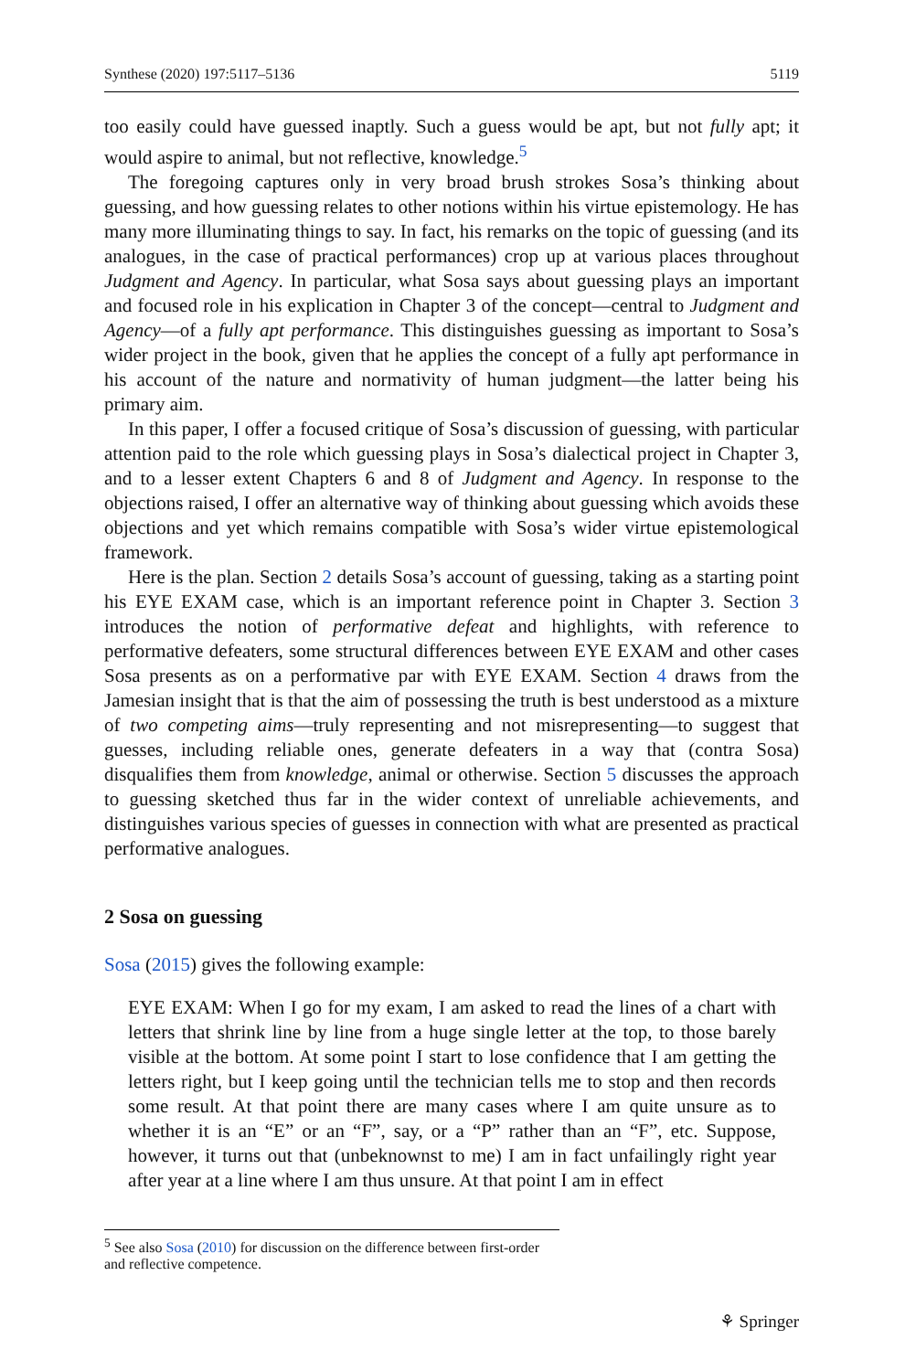Synthese (2020) 197:5117–5136 5119
too easily could have guessed inaptly. Such a guess would be apt, but not fully apt; it would aspire to animal, but not reflective, knowledge.<sup>5</sup>
The foregoing captures only in very broad brush strokes Sosa’s thinking about guessing, and how guessing relates to other notions within his virtue epistemology. He has many more illuminating things to say. In fact, his remarks on the topic of guessing (and its analogues, in the case of practical performances) crop up at various places throughout Judgment and Agency. In particular, what Sosa says about guessing plays an important and focused role in his explication in Chapter 3 of the concept—central to Judgment and Agency—of a fully apt performance. This distinguishes guessing as important to Sosa’s wider project in the book, given that he applies the concept of a fully apt performance in his account of the nature and normativity of human judgment—the latter being his primary aim.
In this paper, I offer a focused critique of Sosa’s discussion of guessing, with particular attention paid to the role which guessing plays in Sosa’s dialectical project in Chapter 3, and to a lesser extent Chapters 6 and 8 of Judgment and Agency. In response to the objections raised, I offer an alternative way of thinking about guessing which avoids these objections and yet which remains compatible with Sosa’s wider virtue epistemological framework.
Here is the plan. Section 2 details Sosa’s account of guessing, taking as a starting point his EYE EXAM case, which is an important reference point in Chapter 3. Section 3 introduces the notion of performative defeat and highlights, with reference to performative defeaters, some structural differences between EYE EXAM and other cases Sosa presents as on a performative par with EYE EXAM. Section 4 draws from the Jamesian insight that is that the aim of possessing the truth is best understood as a mixture of two competing aims—truly representing and not misrepresenting—to suggest that guesses, including reliable ones, generate defeaters in a way that (contra Sosa) disqualifies them from knowledge, animal or otherwise. Section 5 discusses the approach to guessing sketched thus far in the wider context of unreliable achievements, and distinguishes various species of guesses in connection with what are presented as practical performative analogues.
2 Sosa on guessing
Sosa (2015) gives the following example:
EYE EXAM: When I go for my exam, I am asked to read the lines of a chart with letters that shrink line by line from a huge single letter at the top, to those barely visible at the bottom. At some point I start to lose confidence that I am getting the letters right, but I keep going until the technician tells me to stop and then records some result. At that point there are many cases where I am quite unsure as to whether it is an “E” or an “F”, say, or a “P” rather than an “F”, etc. Suppose, however, it turns out that (unbeknownst to me) I am in fact unfailingly right year after year at a line where I am thus unsure. At that point I am in effect
<sup>5</sup> See also Sosa (2010) for discussion on the difference between first-order and reflective competence.
⚘ Springer